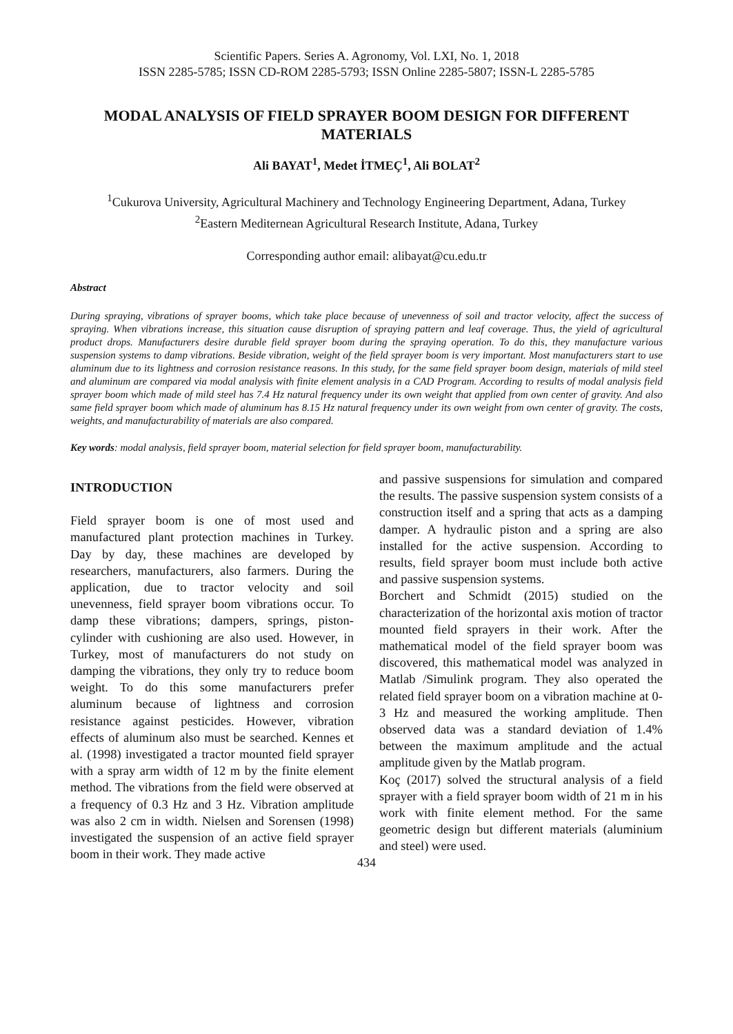Scientific Papers. Series A. Agronomy, Vol. LXI, No. 1, 2018
ISSN 2285-5785; ISSN CD-ROM 2285-5793; ISSN Online 2285-5807; ISSN-L 2285-5785
MODAL ANALYSIS OF FIELD SPRAYER BOOM DESIGN FOR DIFFERENT MATERIALS
Ali BAYAT<sup>1</sup>, Medet İTMEÇ<sup>1</sup>, Ali BOLAT<sup>2</sup>
<sup>1</sup> Cukurova University, Agricultural Machinery and Technology Engineering Department, Adana, Turkey
<sup>2</sup> Eastern Mediternean Agricultural Research Institute, Adana, Turkey
Corresponding author email: alibayat@cu.edu.tr
Abstract
During spraying, vibrations of sprayer booms, which take place because of unevenness of soil and tractor velocity, affect the success of spraying. When vibrations increase, this situation cause disruption of spraying pattern and leaf coverage. Thus, the yield of agricultural product drops. Manufacturers desire durable field sprayer boom during the spraying operation. To do this, they manufacture various suspension systems to damp vibrations. Beside vibration, weight of the field sprayer boom is very important. Most manufacturers start to use aluminum due to its lightness and corrosion resistance reasons. In this study, for the same field sprayer boom design, materials of mild steel and aluminum are compared via modal analysis with finite element analysis in a CAD Program. According to results of modal analysis field sprayer boom which made of mild steel has 7.4 Hz natural frequency under its own weight that applied from own center of gravity. And also same field sprayer boom which made of aluminum has 8.15 Hz natural frequency under its own weight from own center of gravity. The costs, weights, and manufacturability of materials are also compared.
Key words: modal analysis, field sprayer boom, material selection for field sprayer boom, manufacturability.
INTRODUCTION
Field sprayer boom is one of most used and manufactured plant protection machines in Turkey. Day by day, these machines are developed by researchers, manufacturers, also farmers. During the application, due to tractor velocity and soil unevenness, field sprayer boom vibrations occur. To damp these vibrations; dampers, springs, piston-cylinder with cushioning are also used. However, in Turkey, most of manufacturers do not study on damping the vibrations, they only try to reduce boom weight. To do this some manufacturers prefer aluminum because of lightness and corrosion resistance against pesticides. However, vibration effects of aluminum also must be searched. Kennes et al. (1998) investigated a tractor mounted field sprayer with a spray arm width of 12 m by the finite element method. The vibrations from the field were observed at a frequency of 0.3 Hz and 3 Hz. Vibration amplitude was also 2 cm in width. Nielsen and Sorensen (1998) investigated the suspension of an active field sprayer boom in their work. They made active
and passive suspensions for simulation and compared the results. The passive suspension system consists of a construction itself and a spring that acts as a damping damper. A hydraulic piston and a spring are also installed for the active suspension. According to results, field sprayer boom must include both active and passive suspension systems.
Borchert and Schmidt (2015) studied on the characterization of the horizontal axis motion of tractor mounted field sprayers in their work. After the mathematical model of the field sprayer boom was discovered, this mathematical model was analyzed in Matlab /Simulink program. They also operated the related field sprayer boom on a vibration machine at 0-3 Hz and measured the working amplitude. Then observed data was a standard deviation of 1.4% between the maximum amplitude and the actual amplitude given by the Matlab program.
Koç (2017) solved the structural analysis of a field sprayer with a field sprayer boom width of 21 m in his work with finite element method. For the same geometric design but different materials (aluminium and steel) were used.
434